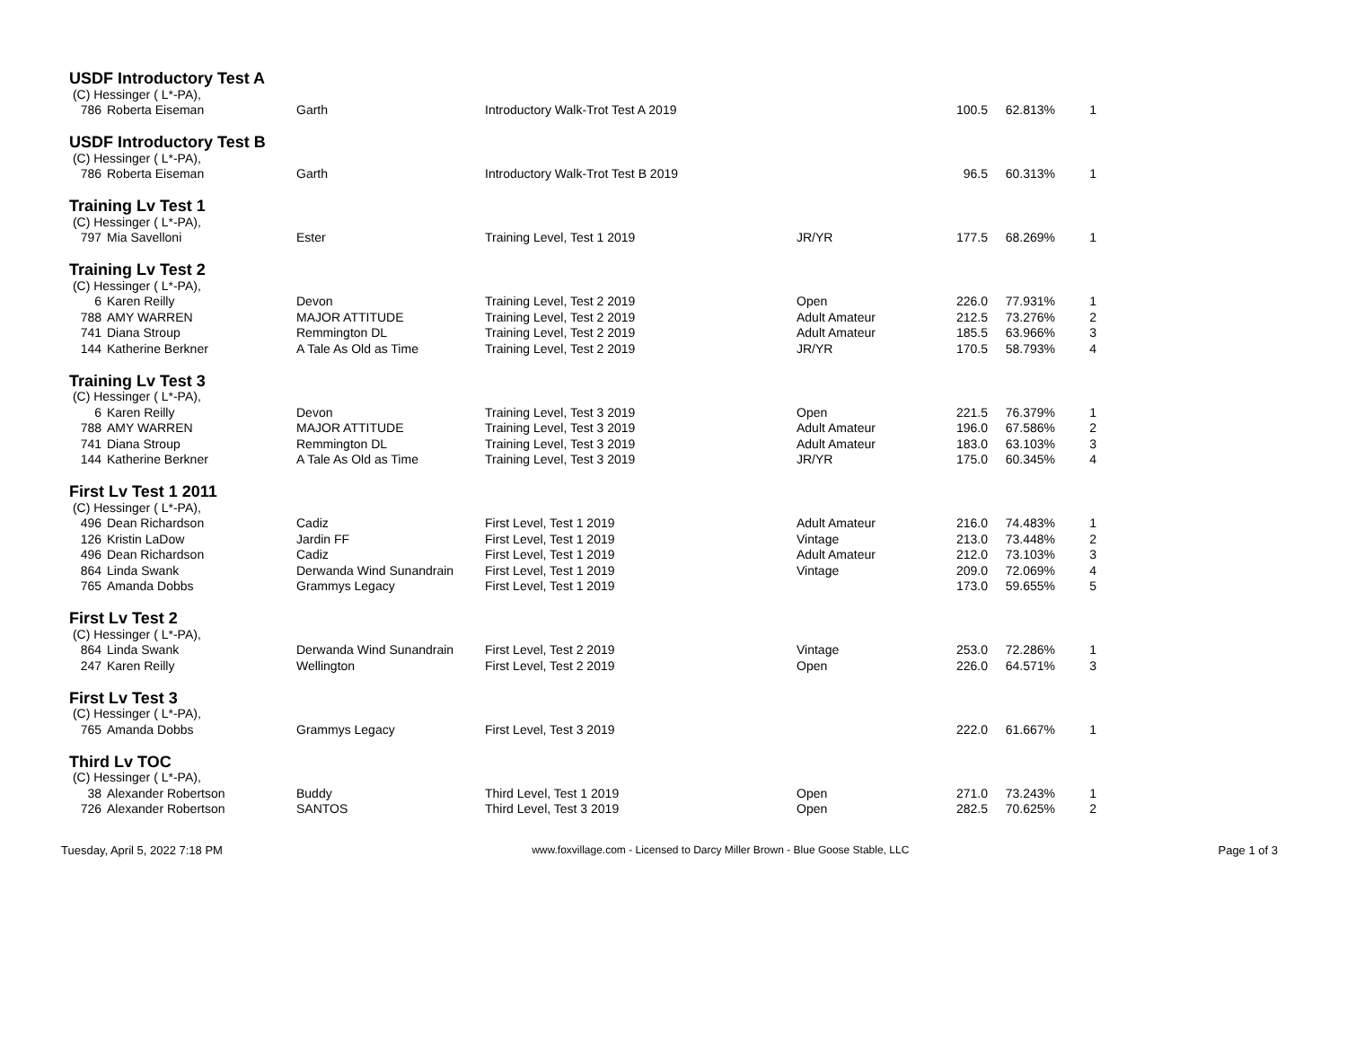| USDF Introductory Test A | | | | | | |
| (C) Hessinger ( L*-PA), | | | | | | |
| 786 Roberta Eiseman | Garth | Introductory Walk-Trot Test A 2019 | | 100.5 | 62.813% | 1 |
| USDF Introductory Test B | | | | | | |
| (C) Hessinger ( L*-PA), | | | | | | |
| 786 Roberta Eiseman | Garth | Introductory Walk-Trot Test B 2019 | | 96.5 | 60.313% | 1 |
| Training Lv Test 1 | | | | | | |
| (C) Hessinger ( L*-PA), | | | | | | |
| 797 Mia Savelloni | Ester | Training Level, Test 1 2019 | JR/YR | 177.5 | 68.269% | 1 |
| Training Lv Test 2 | | | | | | |
| (C) Hessinger ( L*-PA), | | | | | | |
| 6 Karen Reilly | Devon | Training Level, Test 2 2019 | Open | 226.0 | 77.931% | 1 |
| 788 AMY WARREN | MAJOR ATTITUDE | Training Level, Test 2 2019 | Adult Amateur | 212.5 | 73.276% | 2 |
| 741 Diana Stroup | Remmington DL | Training Level, Test 2 2019 | Adult Amateur | 185.5 | 63.966% | 3 |
| 144 Katherine Berkner | A Tale As Old as Time | Training Level, Test 2 2019 | JR/YR | 170.5 | 58.793% | 4 |
| Training Lv Test 3 | | | | | | |
| (C) Hessinger ( L*-PA), | | | | | | |
| 6 Karen Reilly | Devon | Training Level, Test 3 2019 | Open | 221.5 | 76.379% | 1 |
| 788 AMY WARREN | MAJOR ATTITUDE | Training Level, Test 3 2019 | Adult Amateur | 196.0 | 67.586% | 2 |
| 741 Diana Stroup | Remmington DL | Training Level, Test 3 2019 | Adult Amateur | 183.0 | 63.103% | 3 |
| 144 Katherine Berkner | A Tale As Old as Time | Training Level, Test 3 2019 | JR/YR | 175.0 | 60.345% | 4 |
| First Lv Test 1 2011 | | | | | | |
| (C) Hessinger ( L*-PA), | | | | | | |
| 496 Dean Richardson | Cadiz | First Level, Test 1 2019 | Adult Amateur | 216.0 | 74.483% | 1 |
| 126 Kristin LaDow | Jardin FF | First Level, Test 1 2019 | Vintage | 213.0 | 73.448% | 2 |
| 496 Dean Richardson | Cadiz | First Level, Test 1 2019 | Adult Amateur | 212.0 | 73.103% | 3 |
| 864 Linda Swank | Derwanda Wind Sunandrain | First Level, Test 1 2019 | Vintage | 209.0 | 72.069% | 4 |
| 765 Amanda Dobbs | Grammys Legacy | First Level, Test 1 2019 | | 173.0 | 59.655% | 5 |
| First Lv Test 2 | | | | | | |
| (C) Hessinger ( L*-PA), | | | | | | |
| 864 Linda Swank | Derwanda Wind Sunandrain | First Level, Test 2 2019 | Vintage | 253.0 | 72.286% | 1 |
| 247 Karen Reilly | Wellington | First Level, Test 2 2019 | Open | 226.0 | 64.571% | 3 |
| First Lv Test 3 | | | | | | |
| (C) Hessinger ( L*-PA), | | | | | | |
| 765 Amanda Dobbs | Grammys Legacy | First Level, Test 3 2019 | | 222.0 | 61.667% | 1 |
| Third Lv TOC | | | | | | |
| (C) Hessinger ( L*-PA), | | | | | | |
| 38 Alexander Robertson | Buddy | Third Level, Test 1 2019 | Open | 271.0 | 73.243% | 1 |
| 726 Alexander Robertson | SANTOS | Third Level, Test 3 2019 | Open | 282.5 | 70.625% | 2 |
Tuesday, April 5, 2022 7:18 PM www.foxvillage.com - Licensed to Darcy Miller Brown - Blue Goose Stable, LLC Page 1 of 3